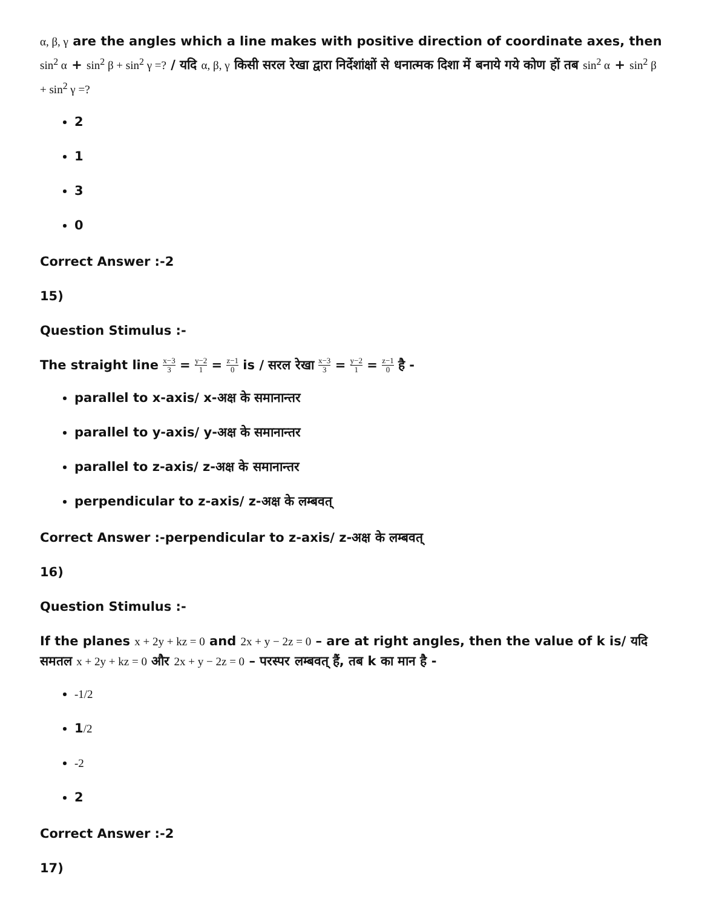α, β, γ are the angles which a line makes with positive direction of coordinate axes, then sin<sup>2</sup> α + sin<sup>2</sup> β + sin<sup>2</sup> γ =? / यदि α, β, γ किसी सरल रेखा द्वारा निर्देशांक्षों से धनात्मक दिशा में बनाये गये कोण हों तब sin<sup>2</sup> α + sin<sup>2</sup> β + sin<sup>2</sup> γ =?
2
1
3
0
Correct Answer :-2
15)
Question Stimulus :-
The straight line x−3 3 = y−2 1 = z−1 0 is / सरल रेखा x−3 3 = y−2 1 = z−1 0 है -
parallel to x-axis/ x-अक्ष के समानान्तर
parallel to y-axis/ y-अक्ष के समानान्तर
parallel to z-axis/ z-अक्ष के समानान्तर
perpendicular to z-axis/ z-अक्ष के लम्बवत्
Correct Answer :-perpendicular to z-axis/ z-अक्ष के लम्बवत्
16)
Question Stimulus :-
If the planes x + 2y + kz = 0 and 2x + y − 2z = 0 – are at right angles, then the value of k is/ यदि समतल x + 2y + kz = 0 और 2x + y − 2z = 0 – परस्पर लम्बवत् हैं, तब k का मान है -
-1/2
1/2
-2
2
Correct Answer :-2
17)